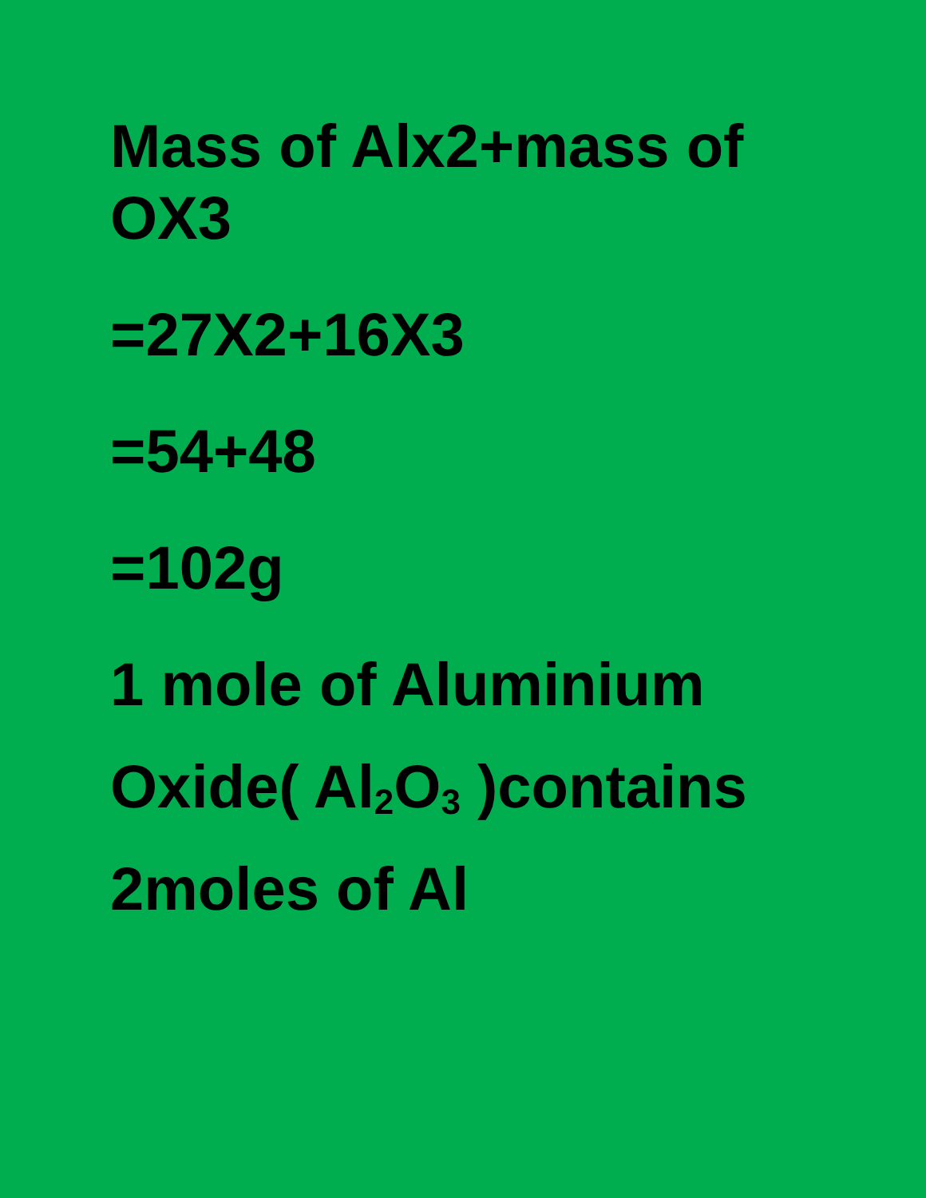Mass of Alx2+mass of
OX3
=27X2+16X3
=54+48
=102g
1 mole of Aluminium
Oxide( Al<sub>2</sub>O<sub>3</sub> )contains
2moles of Al